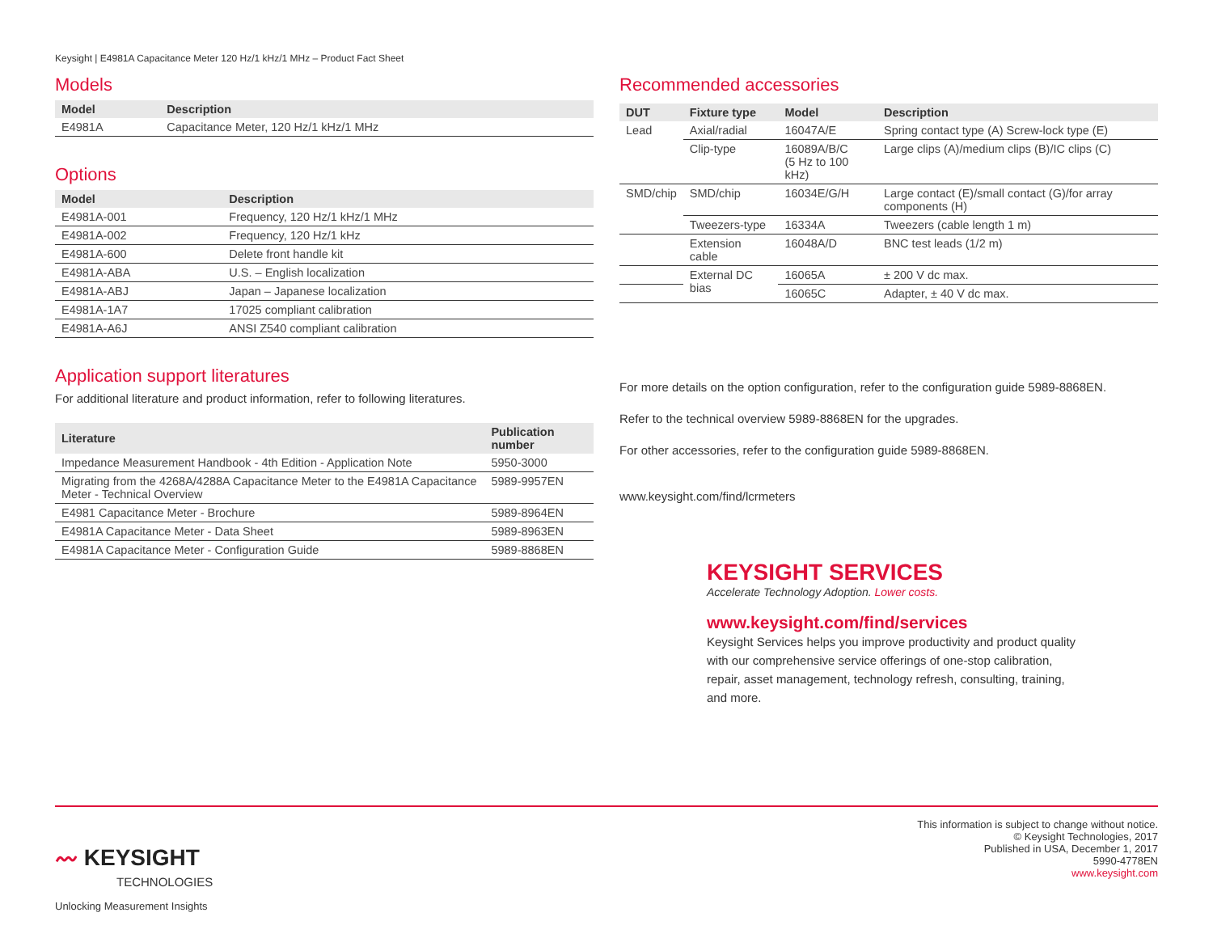Keysight | E4981A Capacitance Meter 120 Hz/1 kHz/1 MHz – Product Fact Sheet
Models
| Model | Description |
| --- | --- |
| E4981A | Capacitance Meter, 120 Hz/1 kHz/1 MHz |
Options
| Model | Description |
| --- | --- |
| E4981A-001 | Frequency, 120 Hz/1 kHz/1 MHz |
| E4981A-002 | Frequency, 120 Hz/1 kHz |
| E4981A-600 | Delete front handle kit |
| E4981A-ABA | U.S. – English localization |
| E4981A-ABJ | Japan – Japanese localization |
| E4981A-1A7 | 17025 compliant calibration |
| E4981A-A6J | ANSI Z540 compliant calibration |
Application support literatures
For additional literature and product information, refer to following literatures.
| Literature | Publication number |
| --- | --- |
| Impedance Measurement Handbook - 4th Edition - Application Note | 5950-3000 |
| Migrating from the 4268A/4288A Capacitance Meter to the E4981A Capacitance Meter - Technical Overview | 5989-9957EN |
| E4981 Capacitance Meter - Brochure | 5989-8964EN |
| E4981A Capacitance Meter - Data Sheet | 5989-8963EN |
| E4981A Capacitance Meter - Configuration Guide | 5989-8868EN |
Recommended accessories
| DUT | Fixture type | Model | Description |
| --- | --- | --- | --- |
| Lead | Axial/radial | 16047A/E | Spring contact type (A) Screw-lock type (E) |
| | Clip-type | 16089A/B/C (5 Hz to 100 kHz) | Large clips (A)/medium clips (B)/IC clips (C) |
| SMD/chip | SMD/chip | 16034E/G/H | Large contact (E)/small contact (G)/for array components (H) |
| | Tweezers-type | 16334A | Tweezers (cable length 1 m) |
| | Extension cable | 16048A/D | BNC test leads (1/2 m) |
| | External DC bias | 16065A | ± 200 V dc max. |
| | | 16065C | Adapter, ± 40 V dc max. |
For more details on the option configuration, refer to the configuration guide 5989-8868EN.
Refer to the technical overview 5989-8868EN for the upgrades.
For other accessories, refer to the configuration guide 5989-8868EN.
www.keysight.com/find/lcrmeters
KEYSIGHT SERVICES
Accelerate Technology Adoption. Lower costs.
www.keysight.com/find/services
Keysight Services helps you improve productivity and product quality with our comprehensive service offerings of one-stop calibration, repair, asset management, technology refresh, consulting, training, and more.
〰 KEYSIGHT
TECHNOLOGIES
Unlocking Measurement Insights
This information is subject to change without notice.
© Keysight Technologies, 2017
Published in USA, December 1, 2017
5990-4778EN
www.keysight.com